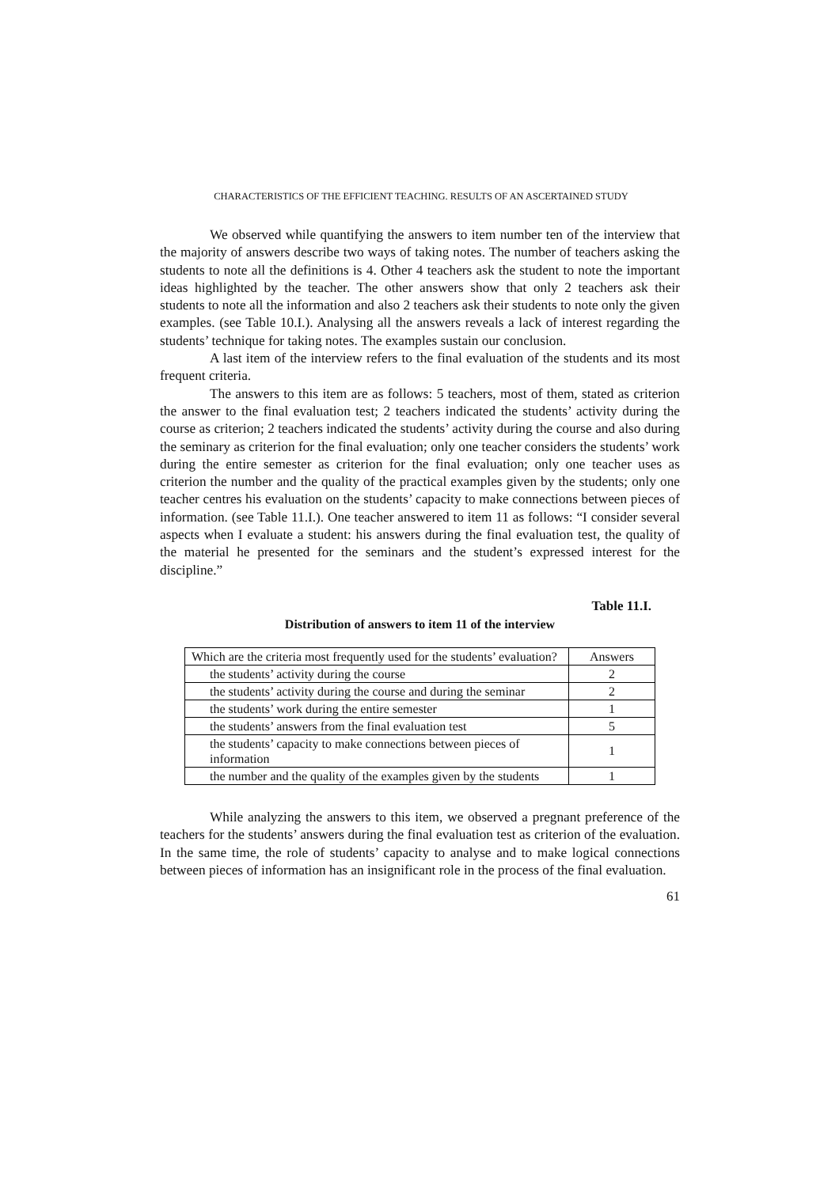CHARACTERISTICS OF THE EFFICIENT TEACHING. RESULTS OF AN ASCERTAINED STUDY
We observed while quantifying the answers to item number ten of the interview that the majority of answers describe two ways of taking notes. The number of teachers asking the students to note all the definitions is 4. Other 4 teachers ask the student to note the important ideas highlighted by the teacher. The other answers show that only 2 teachers ask their students to note all the information and also 2 teachers ask their students to note only the given examples. (see Table 10.I.). Analysing all the answers reveals a lack of interest regarding the students’ technique for taking notes. The examples sustain our conclusion.
A last item of the interview refers to the final evaluation of the students and its most frequent criteria.
The answers to this item are as follows: 5 teachers, most of them, stated as criterion the answer to the final evaluation test; 2 teachers indicated the students’ activity during the course as criterion; 2 teachers indicated the students’ activity during the course and also during the seminary as criterion for the final evaluation; only one teacher considers the students’ work during the entire semester as criterion for the final evaluation; only one teacher uses as criterion the number and the quality of the practical examples given by the students; only one teacher centres his evaluation on the students’ capacity to make connections between pieces of information. (see Table 11.I.). One teacher answered to item 11 as follows: “I consider several aspects when I evaluate a student: his answers during the final evaluation test, the quality of the material he presented for the seminars and the student’s expressed interest for the discipline.”
Table 11.I.
Distribution of answers to item 11 of the interview
| Which are the criteria most frequently used for the students’ evaluation? | Answers |
| the students’ activity during the course | 2 |
| the students’ activity during the course and during the seminar | 2 |
| the students’ work during the entire semester | 1 |
| the students’ answers from the final evaluation test | 5 |
| the students’ capacity to make connections between pieces of information | 1 |
| the number and the quality of the examples given by the students | 1 |
While analyzing the answers to this item, we observed a pregnant preference of the teachers for the students’ answers during the final evaluation test as criterion of the evaluation. In the same time, the role of students’ capacity to analyse and to make logical connections between pieces of information has an insignificant role in the process of the final evaluation.
61